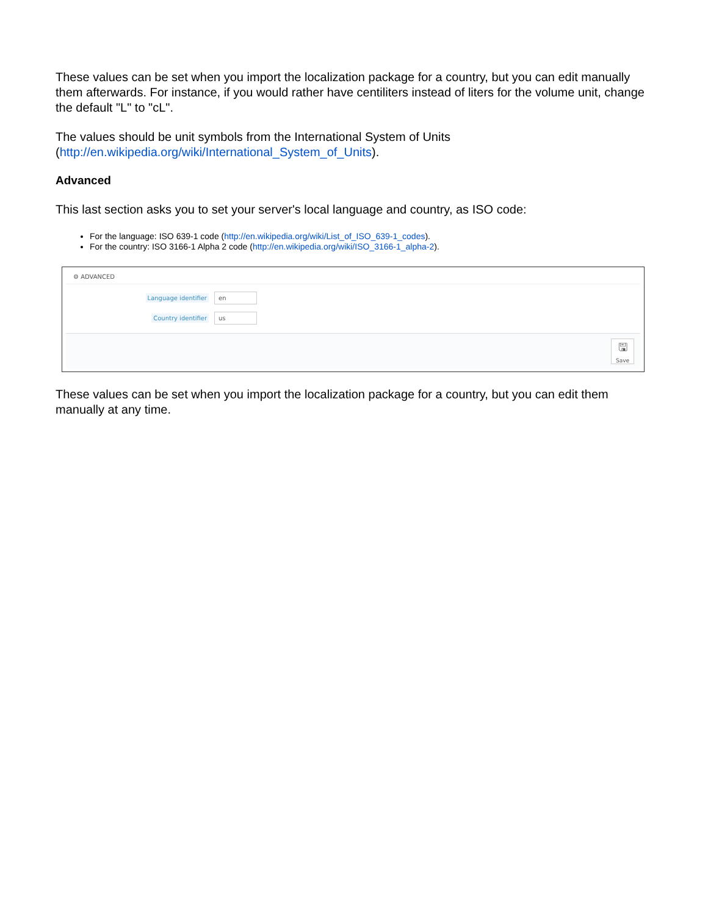These values can be set when you import the localization package for a country, but you can edit manually them afterwards. For instance, if you would rather have centiliters instead of liters for the volume unit, change the default "L" to "cL".
The values should be unit symbols from the International System of Units (http://en.wikipedia.org/wiki/International_System_of_Units).
Advanced
This last section asks you to set your server's local language and country, as ISO code:
For the language: ISO 639-1 code (http://en.wikipedia.org/wiki/List_of_ISO_639-1_codes).
For the country: ISO 3166-1 Alpha 2 code (http://en.wikipedia.org/wiki/ISO_3166-1_alpha-2).
⚙ ADVANCED
Language identifier en
Country identifier us
🖫
Save
These values can be set when you import the localization package for a country, but you can edit them manually at any time.